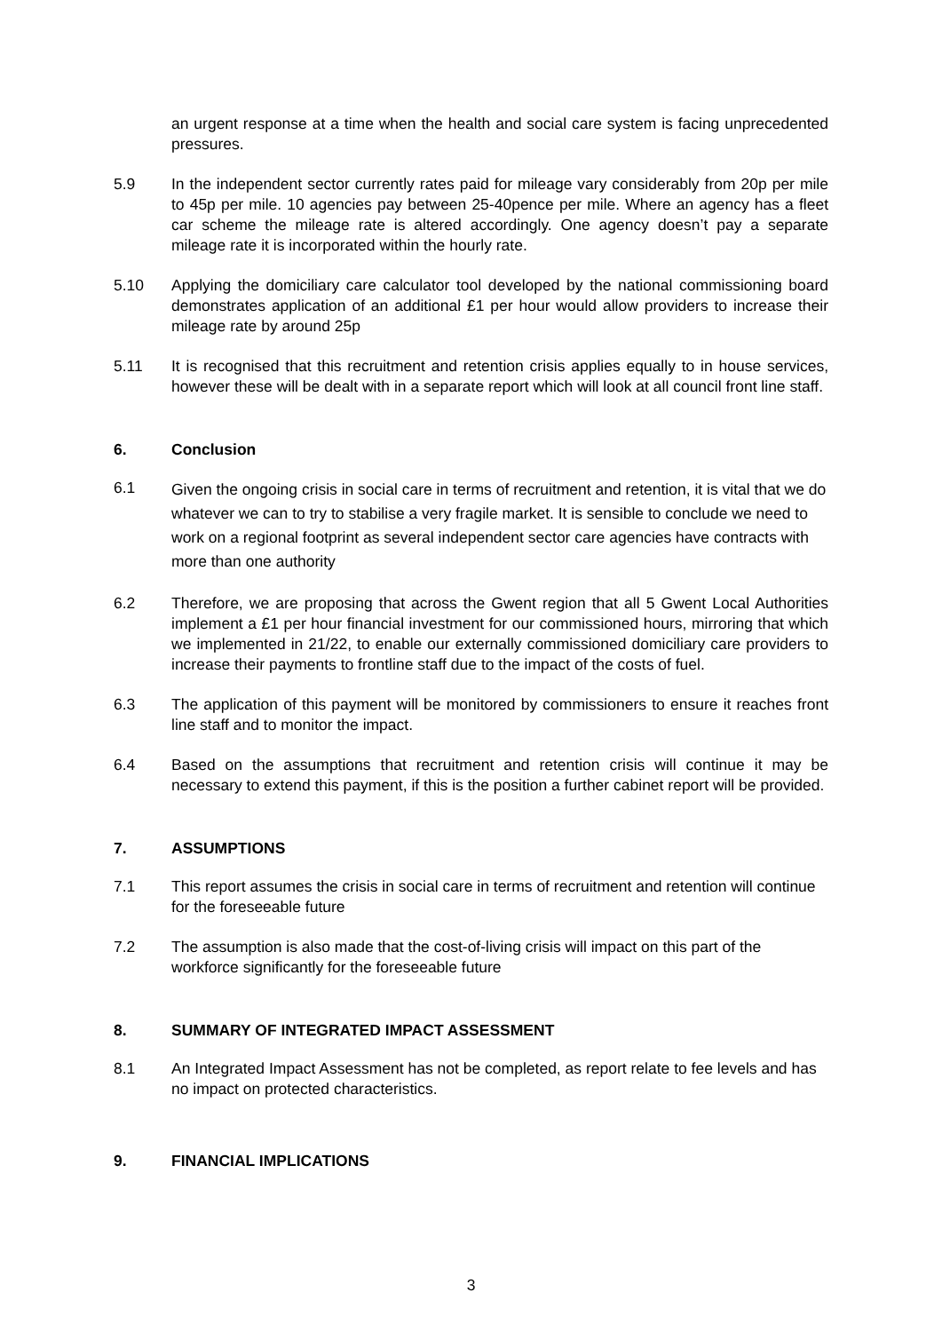an urgent response at a time when the health and social care system is facing unprecedented pressures.
5.9 In the independent sector currently rates paid for mileage vary considerably from 20p per mile to 45p per mile. 10 agencies pay between 25-40pence per mile. Where an agency has a fleet car scheme the mileage rate is altered accordingly. One agency doesn’t pay a separate mileage rate it is incorporated within the hourly rate.
5.10 Applying the domiciliary care calculator tool developed by the national commissioning board demonstrates application of an additional £1 per hour would allow providers to increase their mileage rate by around 25p
5.11 It is recognised that this recruitment and retention crisis applies equally to in house services, however these will be dealt with in a separate report which will look at all council front line staff.
6. Conclusion
6.1
Given the ongoing crisis in social care in terms of recruitment and retention, it is vital that we do whatever we can to try to stabilise a very fragile market. It is sensible to conclude we need to work on a regional footprint as several independent sector care agencies have contracts with more than one authority
6.2 Therefore, we are proposing that across the Gwent region that all 5 Gwent Local Authorities implement a £1 per hour financial investment for our commissioned hours, mirroring that which we implemented in 21/22, to enable our externally commissioned domiciliary care providers to increase their payments to frontline staff due to the impact of the costs of fuel.
6.3 The application of this payment will be monitored by commissioners to ensure it reaches front line staff and to monitor the impact.
6.4 Based on the assumptions that recruitment and retention crisis will continue it may be necessary to extend this payment, if this is the position a further cabinet report will be provided.
7. ASSUMPTIONS
7.1 This report assumes the crisis in social care in terms of recruitment and retention will continue for the foreseeable future
7.2 The assumption is also made that the cost-of-living crisis will impact on this part of the workforce significantly for the foreseeable future
8. SUMMARY OF INTEGRATED IMPACT ASSESSMENT
8.1 An Integrated Impact Assessment has not be completed, as report relate to fee levels and has no impact on protected characteristics.
9. FINANCIAL IMPLICATIONS
3